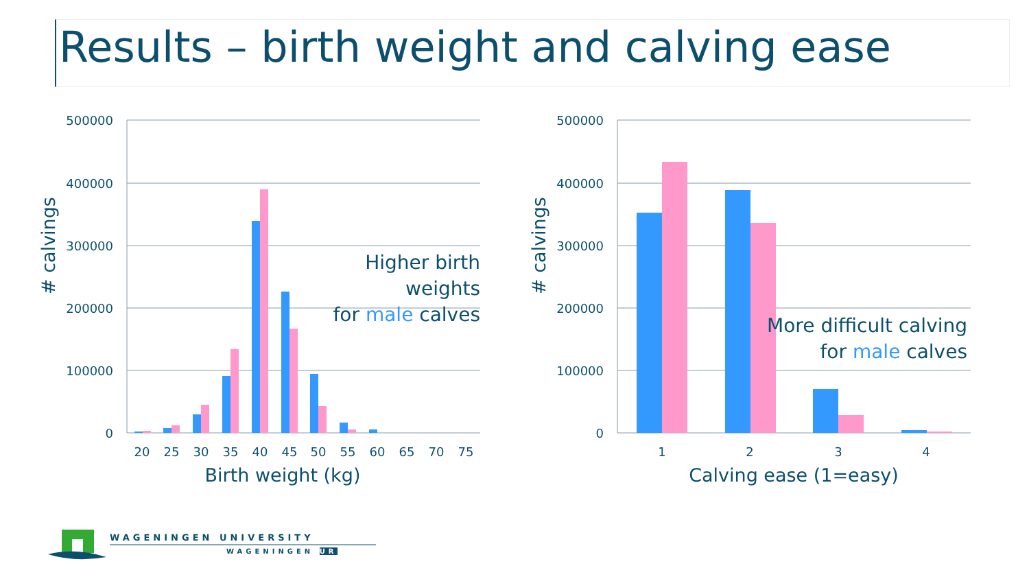Results – birth weight and calving ease
500000
400000
300000
200000
100000
0
500000
400000
300000
200000
100000
0
20
25
30
35
40
45
50
55
60
65
70
75
1
2
3
4
Birth weight (kg)
Calving ease (1=easy)
# calvings
# calvings
Higher birth weights
for male calves
More difficult calving
for male calves
WAGENINGEN UNIVERSITY
WAGENINGEN UR